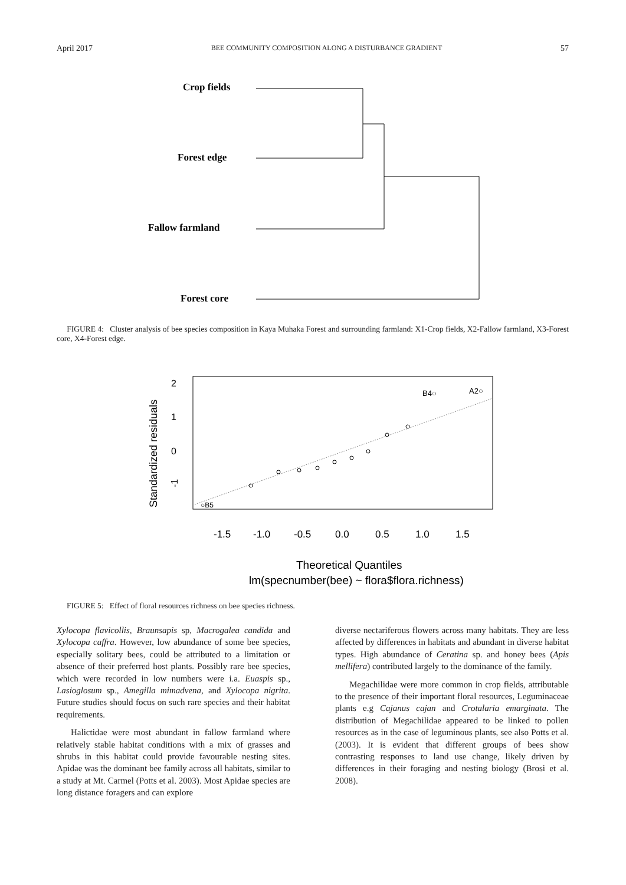April 2017 BEE COMMUNITY COMPOSITION ALONG A DISTURBANCE GRADIENT 57
Crop fields
Forest edge
Fallow farmland
Forest core
FIGURE 4: Cluster analysis of bee species composition in Kaya Muhaka Forest and surrounding farmland: X1-Crop fields, X2-Fallow farmland, X3-Forest core, X4-Forest edge.
Standardized residuals
-1
0
1
2
-1.5
-1.0
-0.5
0.0
0.5
1.0
1.5
B4○
A2○
○B5
Theoretical Quantiles
lm(specnumber(bee) ~ flora$flora.richness)
FIGURE 5: Effect of floral resources richness on bee species richness.
Xylocopa flavicollis, Braunsapis sp, Macrogalea candida and Xylocopa caffra. However, low abundance of some bee species, especially solitary bees, could be attributed to a limitation or absence of their preferred host plants. Possibly rare bee species, which were recorded in low numbers were i.a. Euaspis sp., Lasioglosum sp., Amegilla mimadvena, and Xylocopa nigrita. Future studies should focus on such rare species and their habitat requirements.
Halictidae were most abundant in fallow farmland where relatively stable habitat conditions with a mix of grasses and shrubs in this habitat could provide favourable nesting sites. Apidae was the dominant bee family across all habitats, similar to a study at Mt. Carmel (Potts et al. 2003). Most Apidae species are long distance foragers and can explore
diverse nectariferous flowers across many habitats. They are less affected by differences in habitats and abundant in diverse habitat types. High abundance of Ceratina sp. and honey bees (Apis mellifera) contributed largely to the dominance of the family.
Megachilidae were more common in crop fields, attributable to the presence of their important floral resources, Leguminaceae plants e.g Cajanus cajan and Crotalaria emarginata. The distribution of Megachilidae appeared to be linked to pollen resources as in the case of leguminous plants, see also Potts et al. (2003). It is evident that different groups of bees show contrasting responses to land use change, likely driven by differences in their foraging and nesting biology (Brosi et al. 2008).